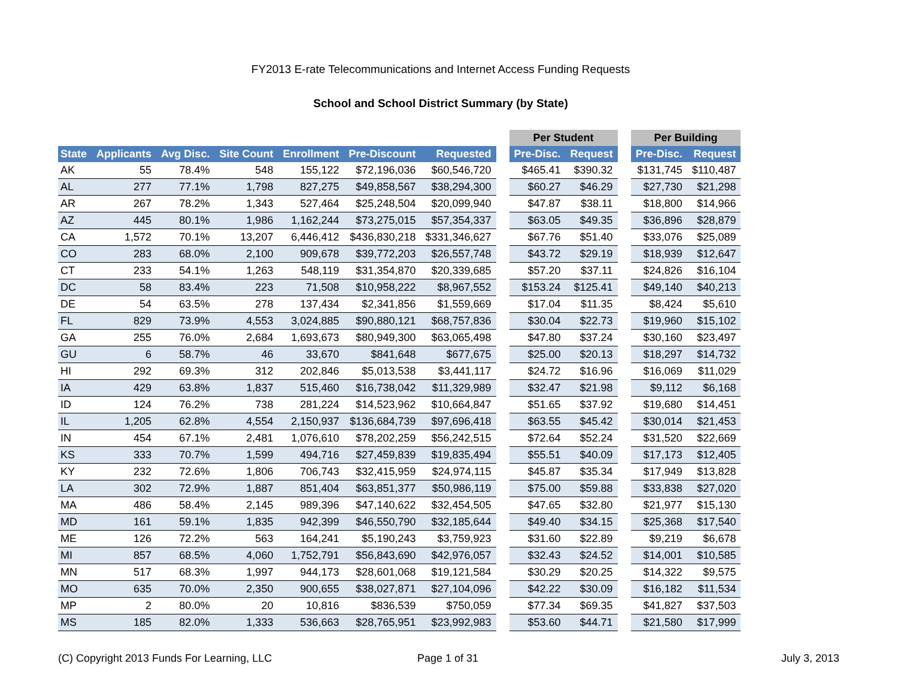FY2013 E-rate Telecommunications and Internet Access Funding Requests
School and School District Summary (by State)
| | | | | | | | | Per Student | | | Per Building | |
| --- | --- | --- | --- | --- | --- | --- | --- | --- | --- | --- | --- | --- |
| State | Applicants | Avg Disc. | Site Count | Enrollment | Pre-Discount | Requested | | Pre-Disc. | Request | | Pre-Disc. | Request |
| AK | 55 | 78.4% | 548 | 155,122 | $72,196,036 | $60,546,720 | | $465.41 | $390.32 | | $131,745 | $110,487 |
| AL | 277 | 77.1% | 1,798 | 827,275 | $49,858,567 | $38,294,300 | | $60.27 | $46.29 | | $27,730 | $21,298 |
| AR | 267 | 78.2% | 1,343 | 527,464 | $25,248,504 | $20,099,940 | | $47.87 | $38.11 | | $18,800 | $14,966 |
| AZ | 445 | 80.1% | 1,986 | 1,162,244 | $73,275,015 | $57,354,337 | | $63.05 | $49.35 | | $36,896 | $28,879 |
| CA | 1,572 | 70.1% | 13,207 | 6,446,412 | $436,830,218 | $331,346,627 | | $67.76 | $51.40 | | $33,076 | $25,089 |
| CO | 283 | 68.0% | 2,100 | 909,678 | $39,772,203 | $26,557,748 | | $43.72 | $29.19 | | $18,939 | $12,647 |
| CT | 233 | 54.1% | 1,263 | 548,119 | $31,354,870 | $20,339,685 | | $57.20 | $37.11 | | $24,826 | $16,104 |
| DC | 58 | 83.4% | 223 | 71,508 | $10,958,222 | $8,967,552 | | $153.24 | $125.41 | | $49,140 | $40,213 |
| DE | 54 | 63.5% | 278 | 137,434 | $2,341,856 | $1,559,669 | | $17.04 | $11.35 | | $8,424 | $5,610 |
| FL | 829 | 73.9% | 4,553 | 3,024,885 | $90,880,121 | $68,757,836 | | $30.04 | $22.73 | | $19,960 | $15,102 |
| GA | 255 | 76.0% | 2,684 | 1,693,673 | $80,949,300 | $63,065,498 | | $47.80 | $37.24 | | $30,160 | $23,497 |
| GU | 6 | 58.7% | 46 | 33,670 | $841,648 | $677,675 | | $25.00 | $20.13 | | $18,297 | $14,732 |
| HI | 292 | 69.3% | 312 | 202,846 | $5,013,538 | $3,441,117 | | $24.72 | $16.96 | | $16,069 | $11,029 |
| IA | 429 | 63.8% | 1,837 | 515,460 | $16,738,042 | $11,329,989 | | $32.47 | $21.98 | | $9,112 | $6,168 |
| ID | 124 | 76.2% | 738 | 281,224 | $14,523,962 | $10,664,847 | | $51.65 | $37.92 | | $19,680 | $14,451 |
| IL | 1,205 | 62.8% | 4,554 | 2,150,937 | $136,684,739 | $97,696,418 | | $63.55 | $45.42 | | $30,014 | $21,453 |
| IN | 454 | 67.1% | 2,481 | 1,076,610 | $78,202,259 | $56,242,515 | | $72.64 | $52.24 | | $31,520 | $22,669 |
| KS | 333 | 70.7% | 1,599 | 494,716 | $27,459,839 | $19,835,494 | | $55.51 | $40.09 | | $17,173 | $12,405 |
| KY | 232 | 72.6% | 1,806 | 706,743 | $32,415,959 | $24,974,115 | | $45.87 | $35.34 | | $17,949 | $13,828 |
| LA | 302 | 72.9% | 1,887 | 851,404 | $63,851,377 | $50,986,119 | | $75.00 | $59.88 | | $33,838 | $27,020 |
| MA | 486 | 58.4% | 2,145 | 989,396 | $47,140,622 | $32,454,505 | | $47.65 | $32.80 | | $21,977 | $15,130 |
| MD | 161 | 59.1% | 1,835 | 942,399 | $46,550,790 | $32,185,644 | | $49.40 | $34.15 | | $25,368 | $17,540 |
| ME | 126 | 72.2% | 563 | 164,241 | $5,190,243 | $3,759,923 | | $31.60 | $22.89 | | $9,219 | $6,678 |
| MI | 857 | 68.5% | 4,060 | 1,752,791 | $56,843,690 | $42,976,057 | | $32.43 | $24.52 | | $14,001 | $10,585 |
| MN | 517 | 68.3% | 1,997 | 944,173 | $28,601,068 | $19,121,584 | | $30.29 | $20.25 | | $14,322 | $9,575 |
| MO | 635 | 70.0% | 2,350 | 900,655 | $38,027,871 | $27,104,096 | | $42.22 | $30.09 | | $16,182 | $11,534 |
| MP | 2 | 80.0% | 20 | 10,816 | $836,539 | $750,059 | | $77.34 | $69.35 | | $41,827 | $37,503 |
| MS | 185 | 82.0% | 1,333 | 536,663 | $28,765,951 | $23,992,983 | | $53.60 | $44.71 | | $21,580 | $17,999 |
(C) Copyright 2013 Funds For Learning, LLC
Page 1 of 31 July 3, 2013